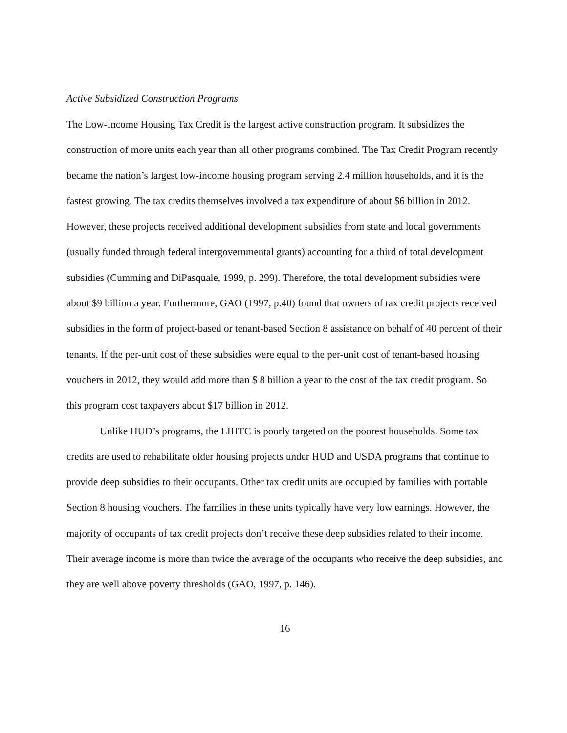Active Subsidized Construction Programs
The Low-Income Housing Tax Credit is the largest active construction program. It subsidizes the construction of more units each year than all other programs combined. The Tax Credit Program recently became the nation’s largest low-income housing program serving 2.4 million households, and it is the fastest growing. The tax credits themselves involved a tax expenditure of about $6 billion in 2012. However, these projects received additional development subsidies from state and local governments (usually funded through federal intergovernmental grants) accounting for a third of total development subsidies (Cumming and DiPasquale, 1999, p. 299). Therefore, the total development subsidies were about $9 billion a year. Furthermore, GAO (1997, p.40) found that owners of tax credit projects received subsidies in the form of project-based or tenant-based Section 8 assistance on behalf of 40 percent of their tenants. If the per-unit cost of these subsidies were equal to the per-unit cost of tenant-based housing vouchers in 2012, they would add more than $ 8 billion a year to the cost of the tax credit program. So this program cost taxpayers about $17 billion in 2012.
Unlike HUD’s programs, the LIHTC is poorly targeted on the poorest households. Some tax credits are used to rehabilitate older housing projects under HUD and USDA programs that continue to provide deep subsidies to their occupants. Other tax credit units are occupied by families with portable Section 8 housing vouchers. The families in these units typically have very low earnings. However, the majority of occupants of tax credit projects don’t receive these deep subsidies related to their income. Their average income is more than twice the average of the occupants who receive the deep subsidies, and they are well above poverty thresholds (GAO, 1997, p. 146).
16